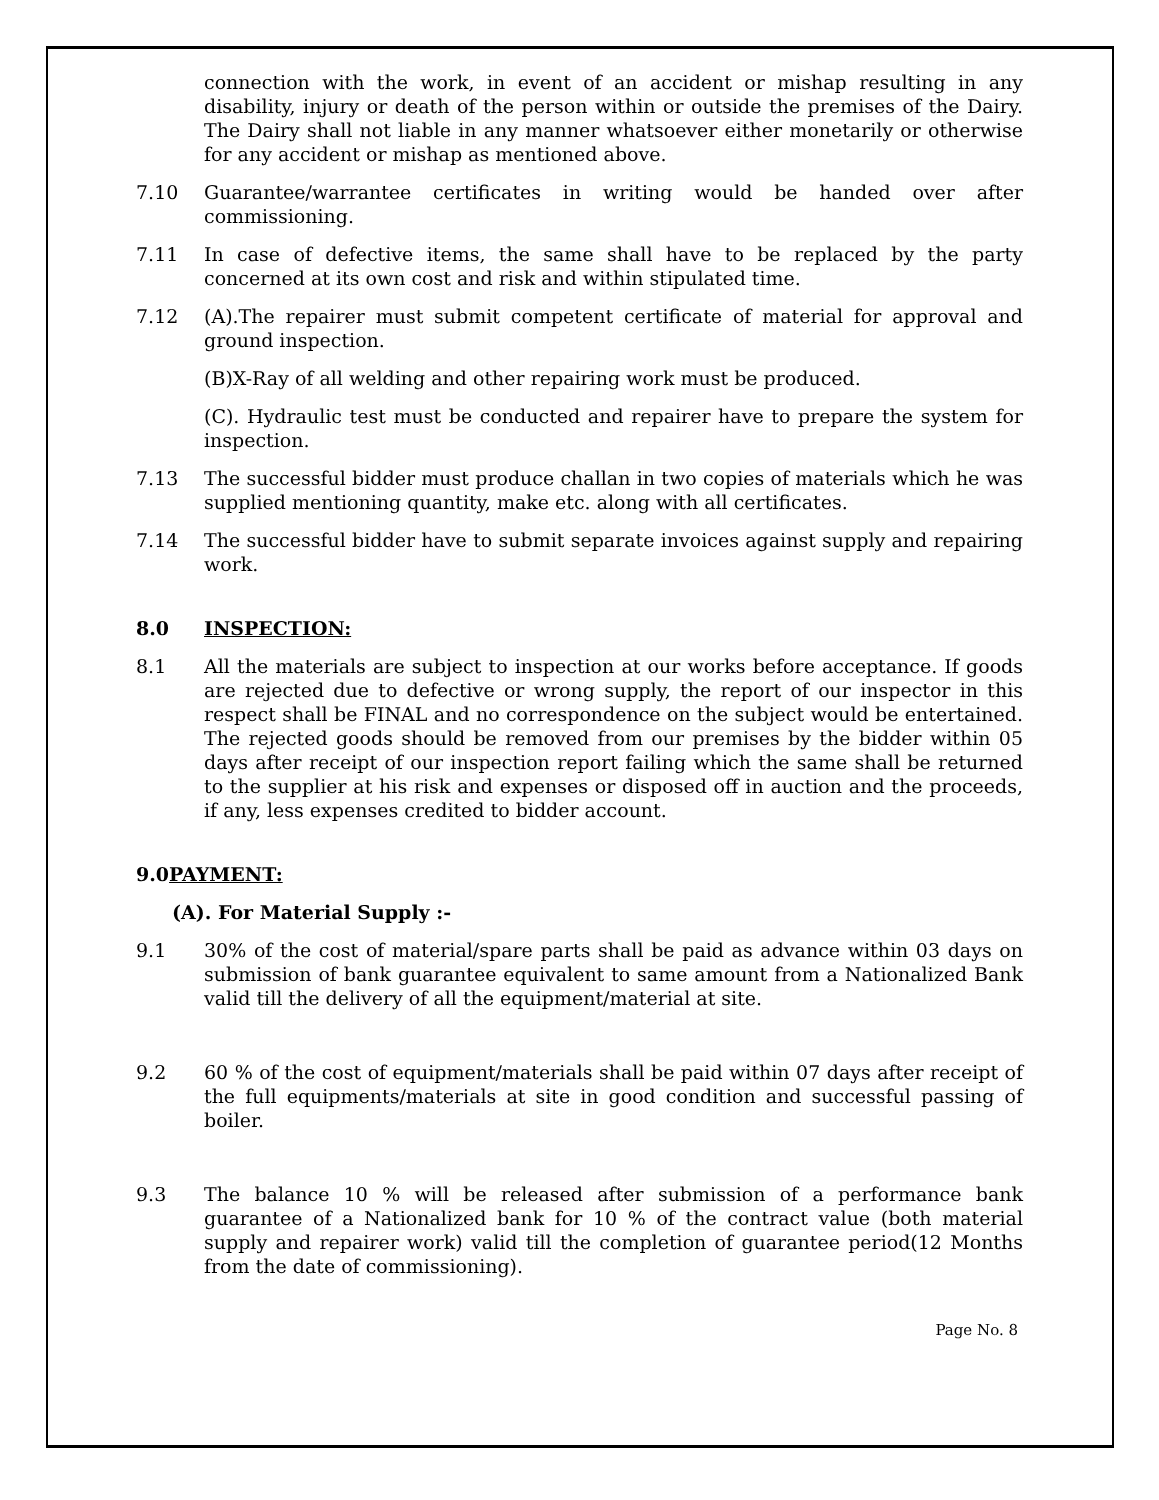connection with the work, in event of an accident or mishap resulting in any disability, injury or death of the person within or outside the premises of the Dairy. The Dairy shall not liable in any manner whatsoever either monetarily or otherwise for any accident or mishap as mentioned above.
7.10 Guarantee/warrantee certificates in writing would be handed over after commissioning.
7.11 In case of defective items, the same shall have to be replaced by the party concerned at its own cost and risk and within stipulated time.
7.12 (A).The repairer must submit competent certificate of material for approval and ground inspection.
(B)X-Ray of all welding and other repairing work must be produced.
(C). Hydraulic test must be conducted and repairer have to prepare the system for inspection.
7.13 The successful bidder must produce challan in two copies of materials which he was supplied mentioning quantity, make etc. along with all certificates.
7.14 The successful bidder have to submit separate invoices against supply and repairing work.
8.0 INSPECTION:
8.1 All the materials are subject to inspection at our works before acceptance. If goods are rejected due to defective or wrong supply, the report of our inspector in this respect shall be FINAL and no correspondence on the subject would be entertained. The rejected goods should be removed from our premises by the bidder within 05 days after receipt of our inspection report failing which the same shall be returned to the supplier at his risk and expenses or disposed off in auction and the proceeds, if any, less expenses credited to bidder account.
9.0PAYMENT:
(A). For Material Supply :-
9.1 30% of the cost of material/spare parts shall be paid as advance within 03 days on submission of bank guarantee equivalent to same amount from a Nationalized Bank valid till the delivery of all the equipment/material at site.
9.2 60 % of the cost of equipment/materials shall be paid within 07 days after receipt of the full equipments/materials at site in good condition and successful passing of boiler.
9.3 The balance 10 % will be released after submission of a performance bank guarantee of a Nationalized bank for 10 % of the contract value (both material supply and repairer work) valid till the completion of guarantee period(12 Months from the date of commissioning).
Page No. 8